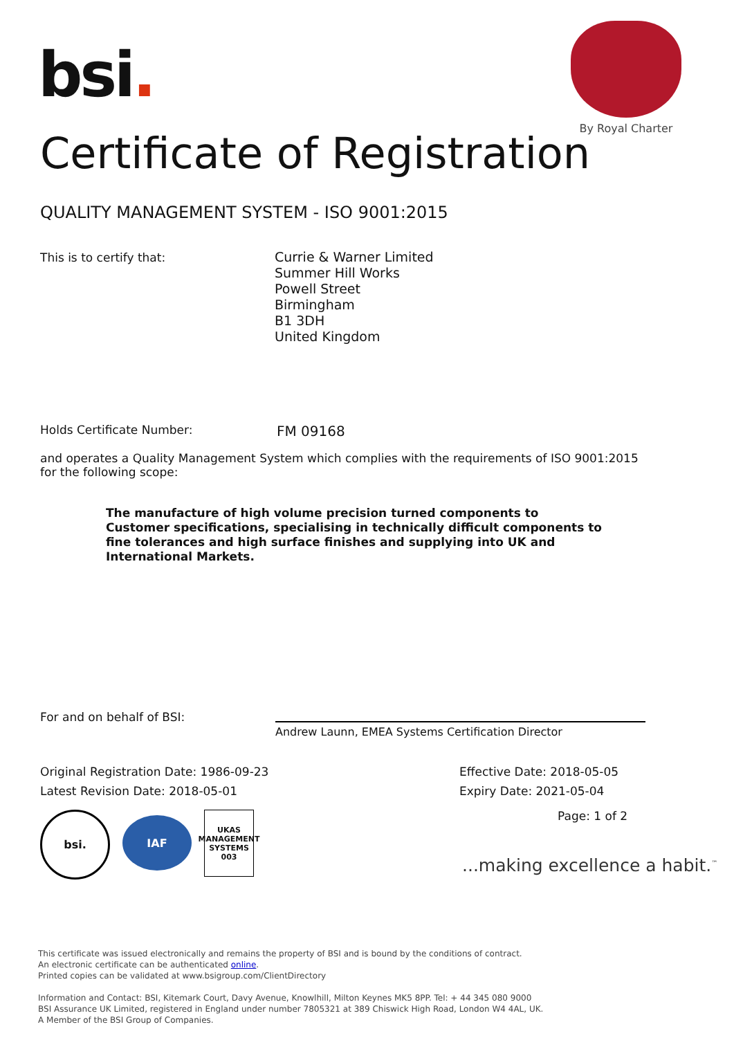bsi.
By Royal Charter
Certificate of Registration
QUALITY MANAGEMENT SYSTEM - ISO 9001:2015
This is to certify that:
Currie & Warner Limited
Summer Hill Works
Powell Street
Birmingham
B1 3DH
United Kingdom
Holds Certificate Number: FM 09168
and operates a Quality Management System which complies with the requirements of ISO 9001:2015 for the following scope:
The manufacture of high volume precision turned components to Customer specifications, specialising in technically difficult components to fine tolerances and high surface finishes and supplying into UK and International Markets.
For and on behalf of BSI:
Andrew Launn, EMEA Systems Certification Director
Original Registration Date: 1986-09-23
Latest Revision Date: 2018-05-01
Effective Date: 2018-05-05
Expiry Date: 2021-05-04
Page: 1 of 2
bsi.
IAF
UKAS
MANAGEMENT SYSTEMS
003
...making excellence a habit.<sup>™</sup>
This certificate was issued electronically and remains the property of BSI and is bound by the conditions of contract.
An electronic certificate can be authenticated online.
Printed copies can be validated at www.bsigroup.com/ClientDirectory
Information and Contact: BSI, Kitemark Court, Davy Avenue, Knowlhill, Milton Keynes MK5 8PP. Tel: + 44 345 080 9000
BSI Assurance UK Limited, registered in England under number 7805321 at 389 Chiswick High Road, London W4 4AL, UK.
A Member of the BSI Group of Companies.